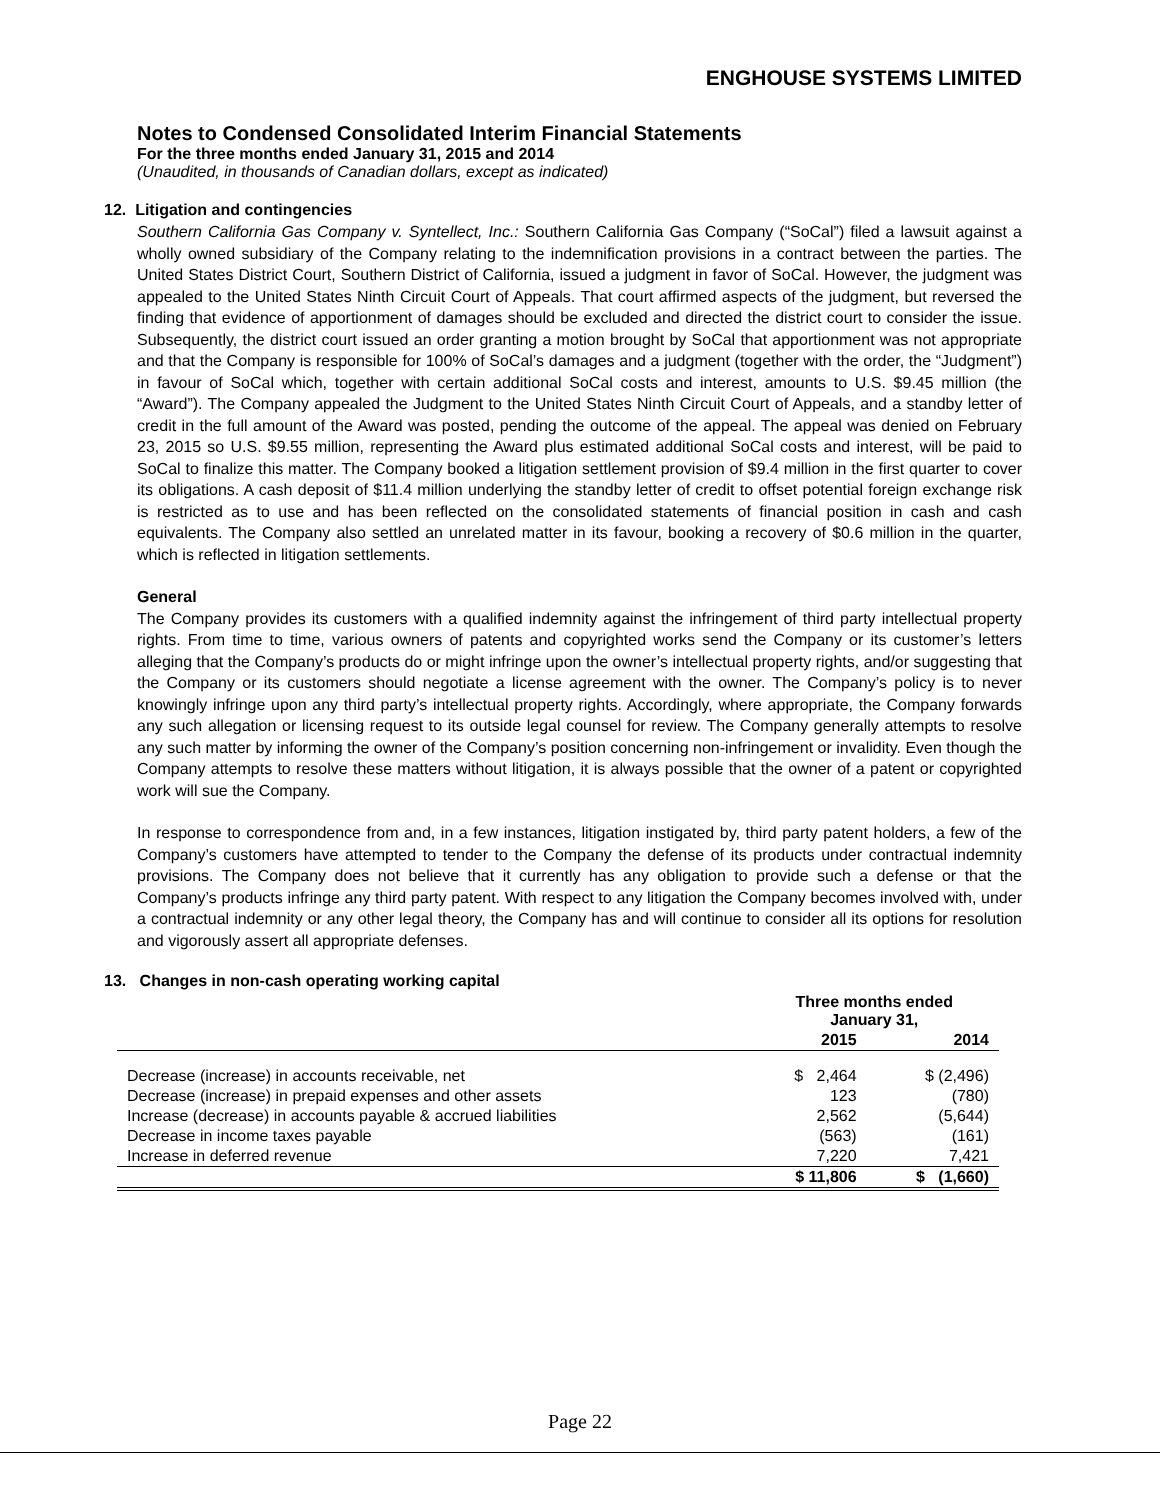ENGHOUSE SYSTEMS LIMITED
Notes to Condensed Consolidated Interim Financial Statements
For the three months ended January 31, 2015 and 2014
(Unaudited, in thousands of Canadian dollars, except as indicated)
12. Litigation and contingencies
Southern California Gas Company v. Syntellect, Inc.: Southern California Gas Company (“SoCal”) filed a lawsuit against a wholly owned subsidiary of the Company relating to the indemnification provisions in a contract between the parties. The United States District Court, Southern District of California, issued a judgment in favor of SoCal. However, the judgment was appealed to the United States Ninth Circuit Court of Appeals. That court affirmed aspects of the judgment, but reversed the finding that evidence of apportionment of damages should be excluded and directed the district court to consider the issue. Subsequently, the district court issued an order granting a motion brought by SoCal that apportionment was not appropriate and that the Company is responsible for 100% of SoCal’s damages and a judgment (together with the order, the “Judgment”) in favour of SoCal which, together with certain additional SoCal costs and interest, amounts to U.S. $9.45 million (the “Award”). The Company appealed the Judgment to the United States Ninth Circuit Court of Appeals, and a standby letter of credit in the full amount of the Award was posted, pending the outcome of the appeal. The appeal was denied on February 23, 2015 so U.S. $9.55 million, representing the Award plus estimated additional SoCal costs and interest, will be paid to SoCal to finalize this matter. The Company booked a litigation settlement provision of $9.4 million in the first quarter to cover its obligations. A cash deposit of $11.4 million underlying the standby letter of credit to offset potential foreign exchange risk is restricted as to use and has been reflected on the consolidated statements of financial position in cash and cash equivalents. The Company also settled an unrelated matter in its favour, booking a recovery of $0.6 million in the quarter, which is reflected in litigation settlements.
General
The Company provides its customers with a qualified indemnity against the infringement of third party intellectual property rights. From time to time, various owners of patents and copyrighted works send the Company or its customer’s letters alleging that the Company’s products do or might infringe upon the owner’s intellectual property rights, and/or suggesting that the Company or its customers should negotiate a license agreement with the owner. The Company’s policy is to never knowingly infringe upon any third party’s intellectual property rights. Accordingly, where appropriate, the Company forwards any such allegation or licensing request to its outside legal counsel for review. The Company generally attempts to resolve any such matter by informing the owner of the Company’s position concerning non-infringement or invalidity. Even though the Company attempts to resolve these matters without litigation, it is always possible that the owner of a patent or copyrighted work will sue the Company.
In response to correspondence from and, in a few instances, litigation instigated by, third party patent holders, a few of the Company’s customers have attempted to tender to the Company the defense of its products under contractual indemnity provisions. The Company does not believe that it currently has any obligation to provide such a defense or that the Company’s products infringe any third party patent. With respect to any litigation the Company becomes involved with, under a contractual indemnity or any other legal theory, the Company has and will continue to consider all its options for resolution and vigorously assert all appropriate defenses.
13. Changes in non-cash operating working capital
| | Three months ended January 31, | |
| --- | --- | --- |
| | 2015 | 2014 |
| Decrease (increase) in accounts receivable, net | $ 2,464 | $ (2,496) |
| Decrease (increase) in prepaid expenses and other assets | 123 | (780) |
| Increase (decrease) in accounts payable & accrued liabilities | 2,562 | (5,644) |
| Decrease in income taxes payable | (563) | (161) |
| Increase in deferred revenue | 7,220 | 7,421 |
| | $ 11,806 | $ (1,660) |
Page 22